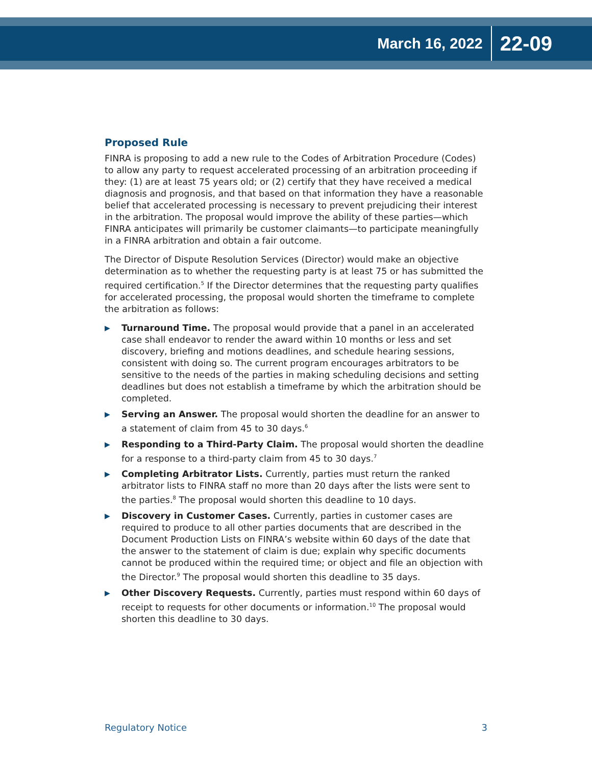March 16, 2022 22-09
Proposed Rule
FINRA is proposing to add a new rule to the Codes of Arbitration Procedure (Codes) to allow any party to request accelerated processing of an arbitration proceeding if they: (1) are at least 75 years old; or (2) certify that they have received a medical diagnosis and prognosis, and that based on that information they have a reasonable belief that accelerated processing is necessary to prevent prejudicing their interest in the arbitration. The proposal would improve the ability of these parties—which FINRA anticipates will primarily be customer claimants—to participate meaningfully in a FINRA arbitration and obtain a fair outcome.
The Director of Dispute Resolution Services (Director) would make an objective determination as to whether the requesting party is at least 75 or has submitted the required certification.<sup>5</sup> If the Director determines that the requesting party qualifies for accelerated processing, the proposal would shorten the timeframe to complete the arbitration as follows:
▶ Turnaround Time. The proposal would provide that a panel in an accelerated case shall endeavor to render the award within 10 months or less and set discovery, briefing and motions deadlines, and schedule hearing sessions, consistent with doing so. The current program encourages arbitrators to be sensitive to the needs of the parties in making scheduling decisions and setting deadlines but does not establish a timeframe by which the arbitration should be completed.
▶ Serving an Answer. The proposal would shorten the deadline for an answer to a statement of claim from 45 to 30 days.<sup>6</sup>
▶ Responding to a Third-Party Claim. The proposal would shorten the deadline for a response to a third-party claim from 45 to 30 days.<sup>7</sup>
▶ Completing Arbitrator Lists. Currently, parties must return the ranked arbitrator lists to FINRA staff no more than 20 days after the lists were sent to the parties.<sup>8</sup> The proposal would shorten this deadline to 10 days.
▶ Discovery in Customer Cases. Currently, parties in customer cases are required to produce to all other parties documents that are described in the Document Production Lists on FINRA’s website within 60 days of the date that the answer to the statement of claim is due; explain why specific documents cannot be produced within the required time; or object and file an objection with the Director.<sup>9</sup> The proposal would shorten this deadline to 35 days.
▶ Other Discovery Requests. Currently, parties must respond within 60 days of receipt to requests for other documents or information.<sup>10</sup> The proposal would shorten this deadline to 30 days.
Regulatory Notice 3